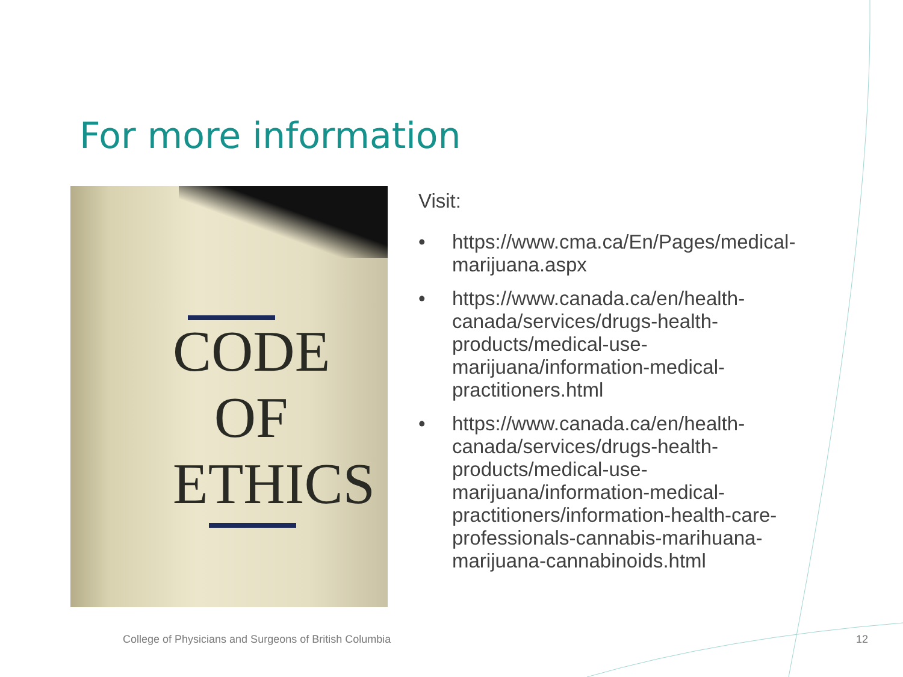For more information
CODE
OF
ETHICS
Visit:
• https://www.cma.ca/En/Pages/medical-marijuana.aspx
• https://www.canada.ca/en/health-canada/services/drugs-health-products/medical-use-marijuana/information-medical-practitioners.html
• https://www.canada.ca/en/health-canada/services/drugs-health-products/medical-use-marijuana/information-medical-practitioners/information-health-care-professionals-cannabis-marihuana-marijuana-cannabinoids.html
College of Physicians and Surgeons of British Columbia
12